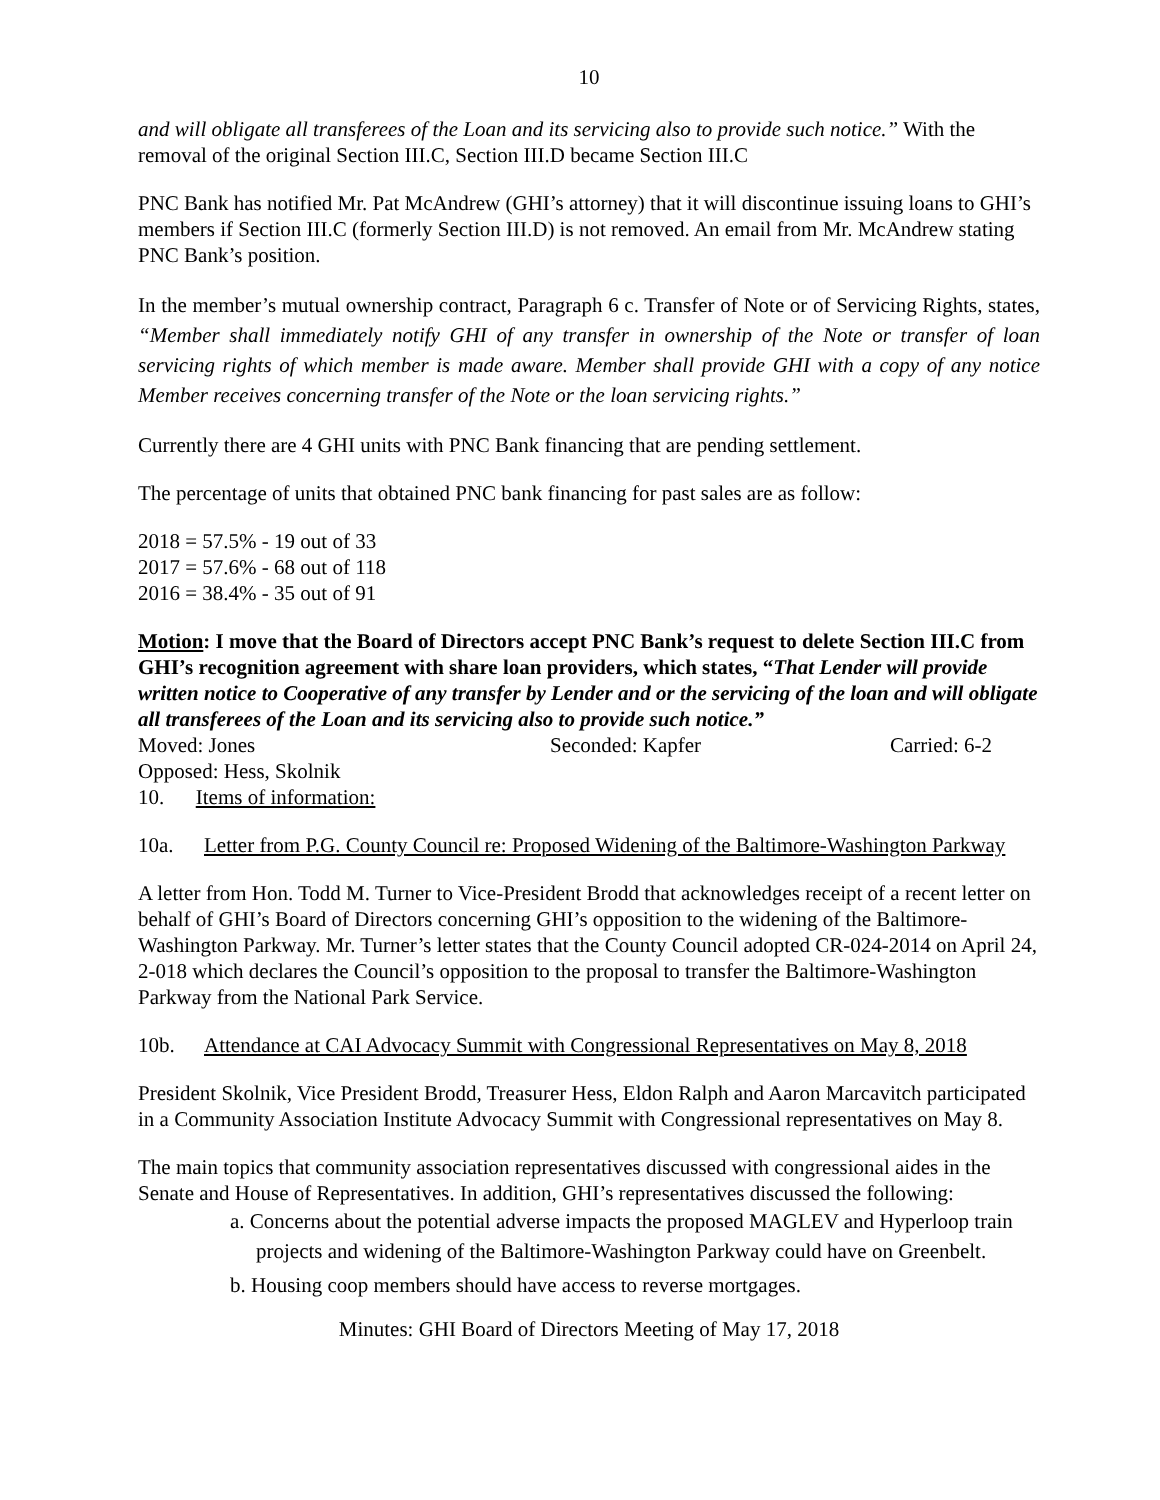10
and will obligate all transferees of the Loan and its servicing also to provide such notice.” With the removal of the original Section III.C, Section III.D became Section III.C
PNC Bank has notified Mr. Pat McAndrew (GHI’s attorney) that it will discontinue issuing loans to GHI’s members if Section III.C (formerly Section III.D) is not removed. An email from Mr. McAndrew stating PNC Bank’s position.
In the member’s mutual ownership contract, Paragraph 6 c. Transfer of Note or of Servicing Rights, states, “Member shall immediately notify GHI of any transfer in ownership of the Note or transfer of loan servicing rights of which member is made aware. Member shall provide GHI with a copy of any notice Member receives concerning transfer of the Note or the loan servicing rights.”
Currently there are 4 GHI units with PNC Bank financing that are pending settlement.
The percentage of units that obtained PNC bank financing for past sales are as follow:
2018 = 57.5% - 19 out of 33
2017 = 57.6% - 68 out of 118
2016 = 38.4% - 35 out of 91
Motion: I move that the Board of Directors accept PNC Bank’s request to delete Section III.C from GHI’s recognition agreement with share loan providers, which states, “That Lender will provide written notice to Cooperative of any transfer by Lender and or the servicing of the loan and will obligate all transferees of the Loan and its servicing also to provide such notice.”
Moved: Jones Seconded: Kapfer Carried: 6-2
Opposed: Hess, Skolnik
10. Items of information:
10a. Letter from P.G. County Council re: Proposed Widening of the Baltimore-Washington Parkway
A letter from Hon. Todd M. Turner to Vice-President Brodd that acknowledges receipt of a recent letter on behalf of GHI’s Board of Directors concerning GHI’s opposition to the widening of the Baltimore-Washington Parkway. Mr. Turner’s letter states that the County Council adopted CR-024-2014 on April 24, 2-018 which declares the Council’s opposition to the proposal to transfer the Baltimore-Washington Parkway from the National Park Service.
10b. Attendance at CAI Advocacy Summit with Congressional Representatives on May 8, 2018
President Skolnik, Vice President Brodd, Treasurer Hess, Eldon Ralph and Aaron Marcavitch participated in a Community Association Institute Advocacy Summit with Congressional representatives on May 8.
The main topics that community association representatives discussed with congressional aides in the Senate and House of Representatives. In addition, GHI’s representatives discussed the following:
a. Concerns about the potential adverse impacts the proposed MAGLEV and Hyperloop train projects and widening of the Baltimore-Washington Parkway could have on Greenbelt.
b. Housing coop members should have access to reverse mortgages.
Minutes: GHI Board of Directors Meeting of May 17, 2018